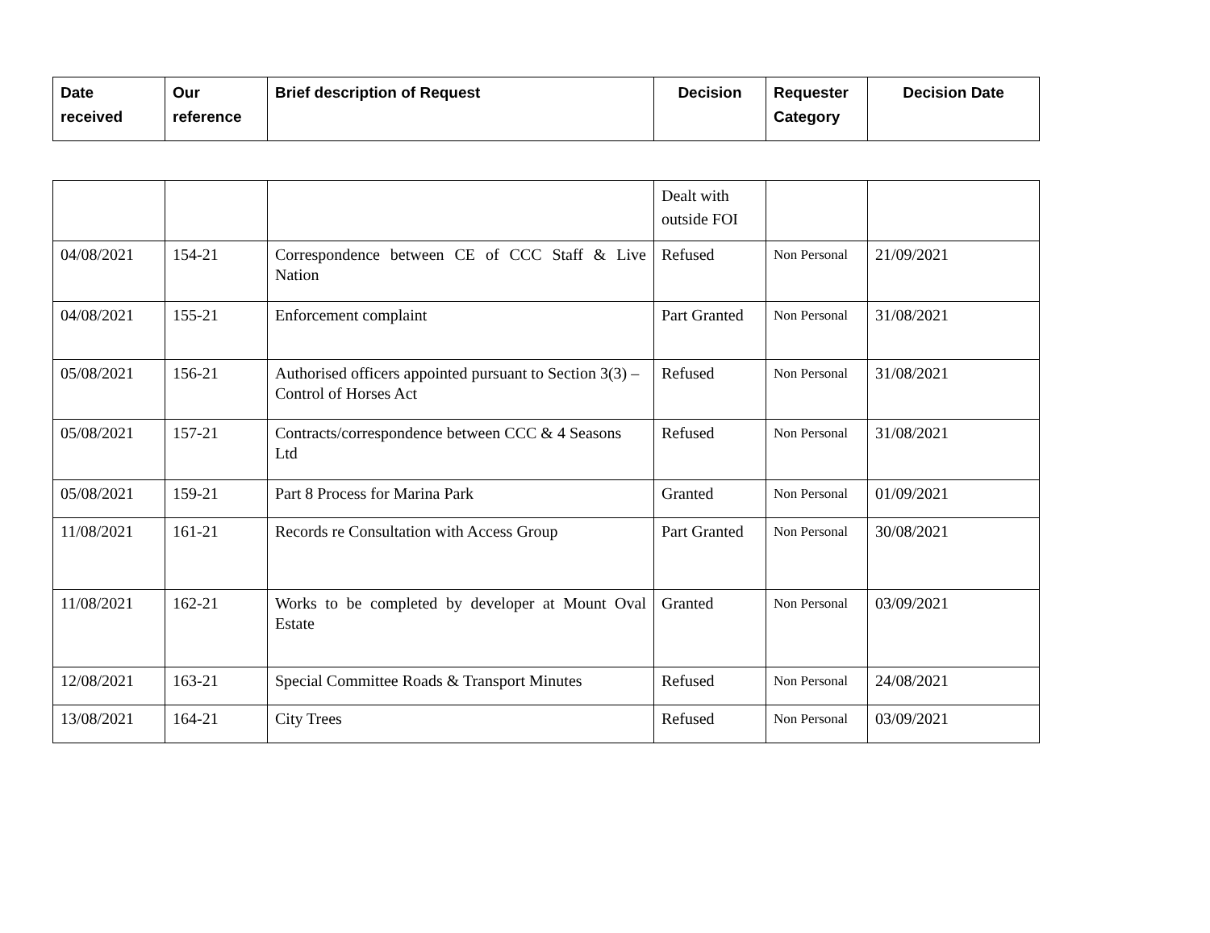| Date received | Our reference | Brief description of Request | Decision | Requester Category | Decision Date |
| --- | --- | --- | --- | --- | --- |
| | | | Dealt with outside FOI | | |
| 04/08/2021 | 154-21 | Correspondence between CE of CCC Staff & Live Nation | Refused | Non Personal | 21/09/2021 |
| 04/08/2021 | 155-21 | Enforcement complaint | Part Granted | Non Personal | 31/08/2021 |
| 05/08/2021 | 156-21 | Authorised officers appointed pursuant to Section 3(3) – Control of Horses Act | Refused | Non Personal | 31/08/2021 |
| 05/08/2021 | 157-21 | Contracts/correspondence between CCC & 4 Seasons Ltd | Refused | Non Personal | 31/08/2021 |
| 05/08/2021 | 159-21 | Part 8 Process for Marina Park | Granted | Non Personal | 01/09/2021 |
| 11/08/2021 | 161-21 | Records re Consultation with Access Group | Part Granted | Non Personal | 30/08/2021 |
| 11/08/2021 | 162-21 | Works to be completed by developer at Mount Oval Estate | Granted | Non Personal | 03/09/2021 |
| 12/08/2021 | 163-21 | Special Committee Roads & Transport Minutes | Refused | Non Personal | 24/08/2021 |
| 13/08/2021 | 164-21 | City Trees | Refused | Non Personal | 03/09/2021 |